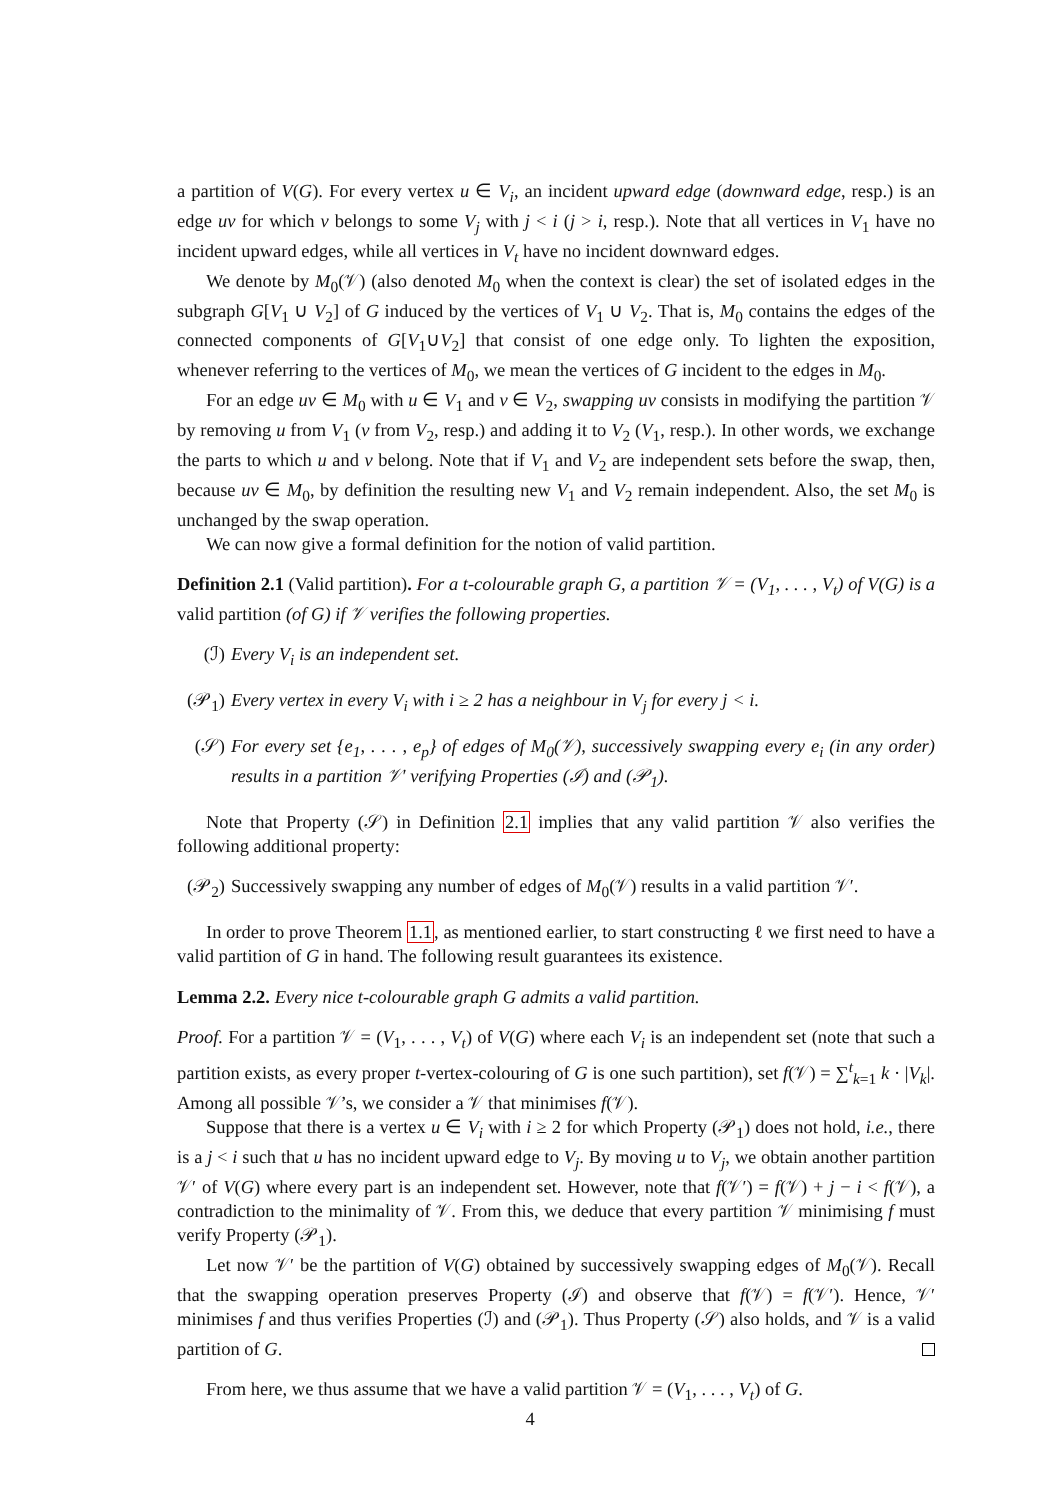a partition of V(G). For every vertex u ∈ V<sub>i</sub>, an incident upward edge (downward edge, resp.) is an edge uv for which v belongs to some V<sub>j</sub> with j < i (j > i, resp.). Note that all vertices in V<sub>1</sub> have no incident upward edges, while all vertices in V<sub>t</sub> have no incident downward edges.
We denote by M<sub>0</sub>(𝒱) (also denoted M<sub>0</sub> when the context is clear) the set of isolated edges in the subgraph G[V<sub>1</sub> ∪ V<sub>2</sub>] of G induced by the vertices of V<sub>1</sub> ∪ V<sub>2</sub>. That is, M<sub>0</sub> contains the edges of the connected components of G[V<sub>1</sub>∪V<sub>2</sub>] that consist of one edge only. To lighten the exposition, whenever referring to the vertices of M<sub>0</sub>, we mean the vertices of G incident to the edges in M<sub>0</sub>.
For an edge uv ∈ M<sub>0</sub> with u ∈ V<sub>1</sub> and v ∈ V<sub>2</sub>, swapping uv consists in modifying the partition 𝒱 by removing u from V<sub>1</sub> (v from V<sub>2</sub>, resp.) and adding it to V<sub>2</sub> (V<sub>1</sub>, resp.). In other words, we exchange the parts to which u and v belong. Note that if V<sub>1</sub> and V<sub>2</sub> are independent sets before the swap, then, because uv ∈ M<sub>0</sub>, by definition the resulting new V<sub>1</sub> and V<sub>2</sub> remain independent. Also, the set M<sub>0</sub> is unchanged by the swap operation.
We can now give a formal definition for the notion of valid partition.
Definition 2.1 (Valid partition). For a t-colourable graph G, a partition 𝒱 = (V<sub>1</sub>, . . . , V<sub>t</sub>) of V(G) is a valid partition (of G) if 𝒱 verifies the following properties.
(ℐ) Every V<sub>i</sub> is an independent set.
(𝒫<sub>1</sub>) Every vertex in every V<sub>i</sub> with i ≥ 2 has a neighbour in V<sub>j</sub> for every j < i.
(𝒮) For every set {e<sub>1</sub>, . . . , e<sub>p</sub>} of edges of M<sub>0</sub>(𝒱), successively swapping every e<sub>i</sub> (in any order) results in a partition 𝒱′ verifying Properties (ℐ) and (𝒫<sub>1</sub>).
Note that Property (𝒮) in Definition 2.1 implies that any valid partition 𝒱 also verifies the following additional property:
(𝒫<sub>2</sub>) Successively swapping any number of edges of M<sub>0</sub>(𝒱) results in a valid partition 𝒱′.
In order to prove Theorem 1.1, as mentioned earlier, to start constructing ℓ we first need to have a valid partition of G in hand. The following result guarantees its existence.
Lemma 2.2. Every nice t-colourable graph G admits a valid partition.
Proof. For a partition 𝒱 = (V<sub>1</sub>, . . . , V<sub>t</sub>) of V(G) where each V<sub>i</sub> is an independent set (note that such a partition exists, as every proper t-vertex-colouring of G is one such partition), set f(𝒱) = ∑<sup>t</sup><sub>k=1</sub> k · |V<sub>k</sub>|. Among all possible 𝒱’s, we consider a 𝒱 that minimises f(𝒱).
Suppose that there is a vertex u ∈ V<sub>i</sub> with i ≥ 2 for which Property (𝒫<sub>1</sub>) does not hold, i.e., there is a j < i such that u has no incident upward edge to V<sub>j</sub>. By moving u to V<sub>j</sub>, we obtain another partition 𝒱′ of V(G) where every part is an independent set. However, note that f(𝒱′) = f(𝒱) + j − i < f(𝒱), a contradiction to the minimality of 𝒱. From this, we deduce that every partition 𝒱 minimising f must verify Property (𝒫<sub>1</sub>).
Let now 𝒱′ be the partition of V(G) obtained by successively swapping edges of M<sub>0</sub>(𝒱). Recall that the swapping operation preserves Property (ℐ) and observe that f(𝒱) = f(𝒱′). Hence, 𝒱′ minimises f and thus verifies Properties (ℐ) and (𝒫<sub>1</sub>). Thus Property (𝒮) also holds, and 𝒱 is a valid partition of G.
From here, we thus assume that we have a valid partition 𝒱 = (V<sub>1</sub>, . . . , V<sub>t</sub>) of G.
4